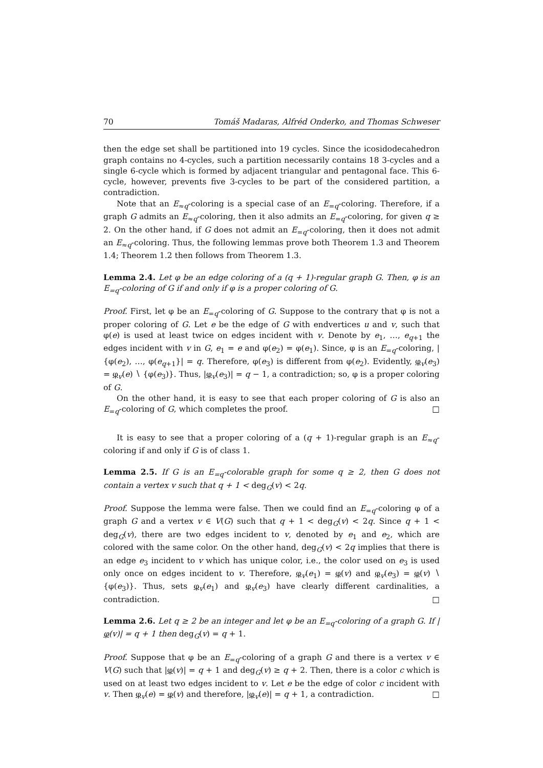70 Tomáš Madaras, Alfréd Onderko, and Thomas Schweser
then the edge set shall be partitioned into 19 cycles. Since the icosidodecahedron graph contains no 4-cycles, such a partition necessarily contains 18 3-cycles and a single 6-cycle which is formed by adjacent triangular and pentagonal face. This 6-cycle, however, prevents five 3-cycles to be part of the considered partition, a contradiction.
Note that an E<sub>≈q</sub>-coloring is a special case of an E<sub>=q</sub>-coloring. Therefore, if a graph G admits an E<sub>≈q</sub>-coloring, then it also admits an E<sub>=q</sub>-coloring, for given q ≥ 2. On the other hand, if G does not admit an E<sub>=q</sub>-coloring, then it does not admit an E<sub>≈q</sub>-coloring. Thus, the following lemmas prove both Theorem 1.3 and Theorem 1.4; Theorem 1.2 then follows from Theorem 1.3.
Lemma 2.4. Let φ be an edge coloring of a (q + 1)-regular graph G. Then, φ is an E<sub>=q</sub>-coloring of G if and only if φ is a proper coloring of G.
Proof. First, let φ be an E<sub>=q</sub>-coloring of G. Suppose to the contrary that φ is not a proper coloring of G. Let e be the edge of G with endvertices u and v, such that φ(e) is used at least twice on edges incident with v. Denote by e<sub>1</sub>, …, e<sub>q+1</sub> the edges incident with v in G, e<sub>1</sub> = e and φ(e<sub>2</sub>) = φ(e<sub>1</sub>). Since, φ is an E<sub>=q</sub>-coloring, |{φ(e<sub>2</sub>), …, φ(e<sub>q+1</sub>}| = q. Therefore, φ(e<sub>3</sub>) is different from φ(e<sub>2</sub>). Evidently, φ<sub>v</sub>(e<sub>3</sub>) = φ<sub>v</sub>(e) ∖ {φ(e<sub>3</sub>)}. Thus, |φ<sub>v</sub>(e<sub>3</sub>)| = q − 1, a contradiction; so, φ is a proper coloring of G.
On the other hand, it is easy to see that each proper coloring of G is also an E<sub>=q</sub>-coloring of G, which completes the proof. □
It is easy to see that a proper coloring of a (q + 1)-regular graph is an E<sub>≈q</sub>-coloring if and only if G is of class 1.
Lemma 2.5. If G is an E<sub>=q</sub>-colorable graph for some q ≥ 2, then G does not contain a vertex v such that q + 1 < deg<sub>G</sub>(v) < 2q.
Proof. Suppose the lemma were false. Then we could find an E<sub>=q</sub>-coloring φ of a graph G and a vertex v ∈ V(G) such that q + 1 < deg<sub>G</sub>(v) < 2q. Since q + 1 < deg<sub>G</sub>(v), there are two edges incident to v, denoted by e<sub>1</sub> and e<sub>2</sub>, which are colored with the same color. On the other hand, deg<sub>G</sub>(v) < 2q implies that there is an edge e<sub>3</sub> incident to v which has unique color, i.e., the color used on e<sub>3</sub> is used only once on edges incident to v. Therefore, φ<sub>v</sub>(e<sub>1</sub>) = φ(v) and φ<sub>v</sub>(e<sub>3</sub>) = φ(v) ∖ {φ(e<sub>3</sub>)}. Thus, sets φ<sub>v</sub>(e<sub>1</sub>) and φ<sub>v</sub>(e<sub>3</sub>) have clearly different cardinalities, a contradiction. □
Lemma 2.6. Let q ≥ 2 be an integer and let φ be an E<sub>=q</sub>-coloring of a graph G. If |φ(v)| = q + 1 then deg<sub>G</sub>(v) = q + 1.
Proof. Suppose that φ be an E<sub>=q</sub>-coloring of a graph G and there is a vertex v ∈ V(G) such that |φ(v)| = q + 1 and deg<sub>G</sub>(v) ≥ q + 2. Then, there is a color c which is used on at least two edges incident to v. Let e be the edge of color c incident with v. Then φ<sub>v</sub>(e) = φ(v) and therefore, |φ<sub>v</sub>(e)| = q + 1, a contradiction. □